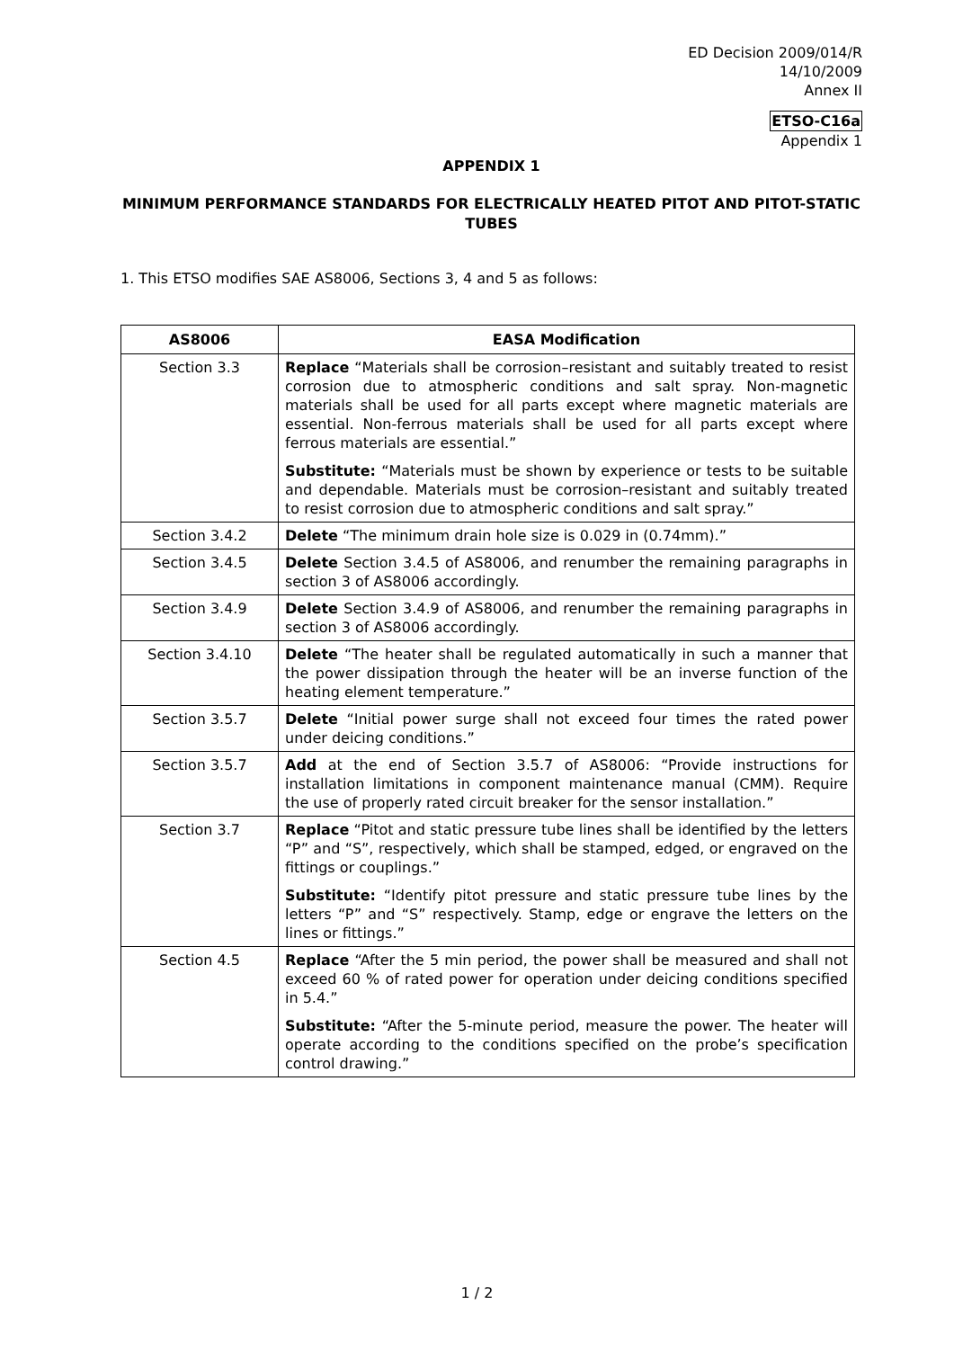ED Decision 2009/014/R
14/10/2009
Annex II
ETSO-C16a
Appendix 1
APPENDIX 1
MINIMUM PERFORMANCE STANDARDS FOR ELECTRICALLY HEATED PITOT AND PITOT-STATIC TUBES
1. This ETSO modifies SAE AS8006, Sections 3, 4 and 5 as follows:
| AS8006 | EASA Modification |
| --- | --- |
| Section 3.3 | Replace “Materials shall be corrosion–resistant and suitably treated to resist corrosion due to atmospheric conditions and salt spray. Non-magnetic materials shall be used for all parts except where magnetic materials are essential. Non-ferrous materials shall be used for all parts except where ferrous materials are essential.” Substitute: “Materials must be shown by experience or tests to be suitable and dependable. Materials must be corrosion–resistant and suitably treated to resist corrosion due to atmospheric conditions and salt spray.” |
| Section 3.4.2 | Delete “The minimum drain hole size is 0.029 in (0.74mm).” |
| Section 3.4.5 | Delete Section 3.4.5 of AS8006, and renumber the remaining paragraphs in section 3 of AS8006 accordingly. |
| Section 3.4.9 | Delete Section 3.4.9 of AS8006, and renumber the remaining paragraphs in section 3 of AS8006 accordingly. |
| Section 3.4.10 | Delete “The heater shall be regulated automatically in such a manner that the power dissipation through the heater will be an inverse function of the heating element temperature.” |
| Section 3.5.7 | Delete “Initial power surge shall not exceed four times the rated power under deicing conditions.” |
| Section 3.5.7 | Add at the end of Section 3.5.7 of AS8006: “Provide instructions for installation limitations in component maintenance manual (CMM). Require the use of properly rated circuit breaker for the sensor installation.” |
| Section 3.7 | Replace “Pitot and static pressure tube lines shall be identified by the letters “P” and “S”, respectively, which shall be stamped, edged, or engraved on the fittings or couplings.” Substitute: “Identify pitot pressure and static pressure tube lines by the letters “P” and “S” respectively. Stamp, edge or engrave the letters on the lines or fittings.” |
| Section 4.5 | Replace “After the 5 min period, the power shall be measured and shall not exceed 60 % of rated power for operation under deicing conditions specified in 5.4.” Substitute: “After the 5-minute period, measure the power. The heater will operate according to the conditions specified on the probe’s specification control drawing.” |
1 / 2